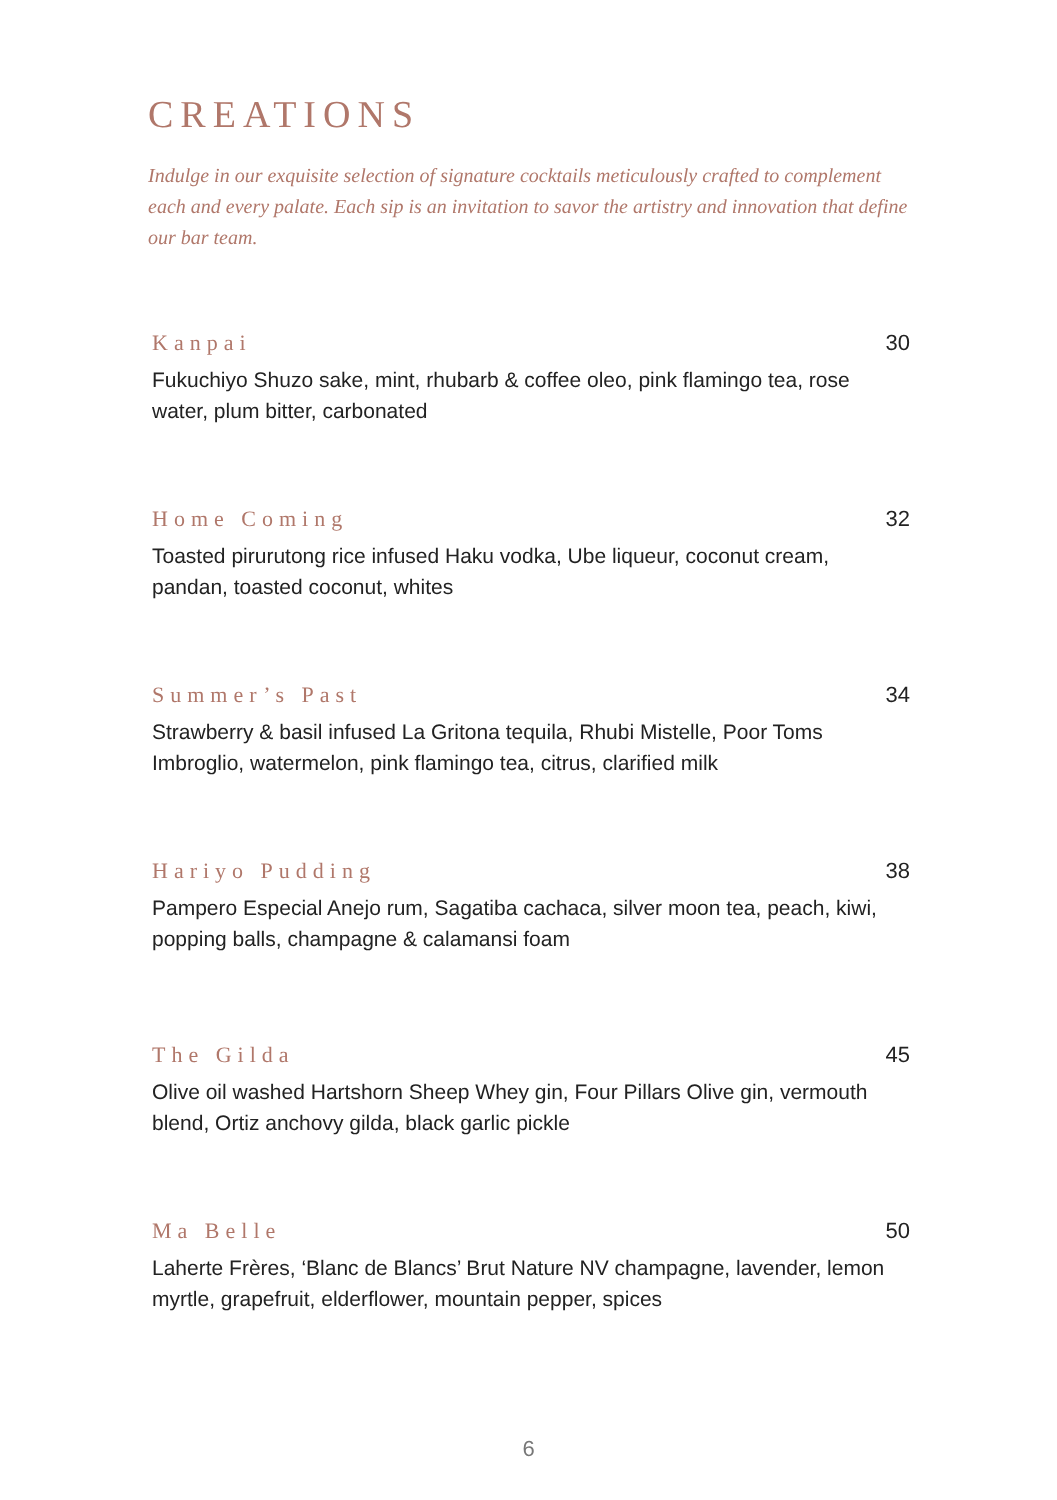CREATIONS
Indulge in our exquisite selection of signature cocktails meticulously crafted to complement each and every palate. Each sip is an invitation to savor the artistry and innovation that define our bar team.
Kanpai 30
Fukuchiyo Shuzo sake, mint, rhubarb & coffee oleo, pink flamingo tea, rose water, plum bitter, carbonated
Home Coming 32
Toasted pirurutong rice infused Haku vodka, Ube liqueur, coconut cream, pandan, toasted coconut, whites
Summer’s Past 34
Strawberry & basil infused La Gritona tequila, Rhubi Mistelle, Poor Toms Imbroglio, watermelon, pink flamingo tea, citrus, clarified milk
Hariyo Pudding 38
Pampero Especial Anejo rum, Sagatiba cachaca, silver moon tea, peach, kiwi, popping balls, champagne & calamansi foam
The Gilda 45
Olive oil washed Hartshorn Sheep Whey gin, Four Pillars Olive gin, vermouth blend, Ortiz anchovy gilda, black garlic pickle
Ma Belle 50
Laherte Frères, ‘Blanc de Blancs’ Brut Nature NV champagne, lavender, lemon myrtle, grapefruit, elderflower, mountain pepper, spices
6